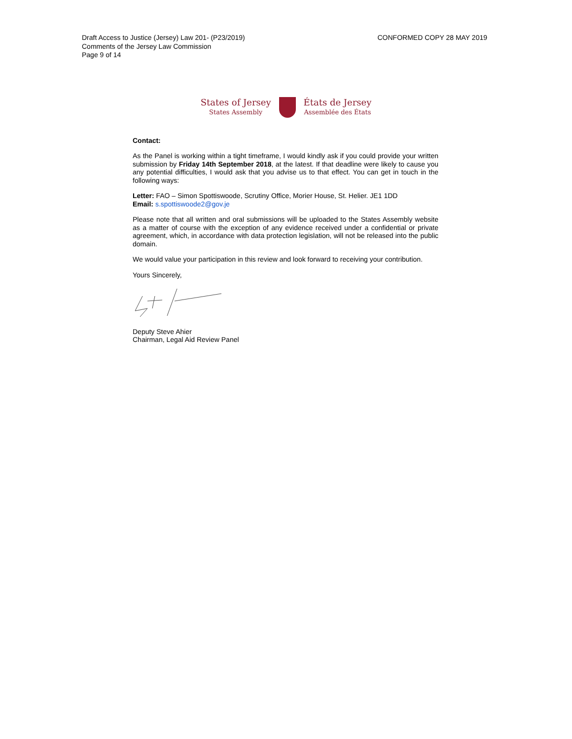Draft Access to Justice (Jersey) Law 201- (P23/2019)
Comments of the Jersey Law Commission
Page 9 of 14
CONFORMED COPY 28 MAY 2019
States of Jersey
States Assembly
États de Jersey
Assemblée des États
Contact:
As the Panel is working within a tight timeframe, I would kindly ask if you could provide your written submission by Friday 14th September 2018, at the latest. If that deadline were likely to cause you any potential difficulties, I would ask that you advise us to that effect. You can get in touch in the following ways:
Letter: FAO – Simon Spottiswoode, Scrutiny Office, Morier House, St. Helier. JE1 1DD
Email: s.spottiswoode2@gov.je
Please note that all written and oral submissions will be uploaded to the States Assembly website as a matter of course with the exception of any evidence received under a confidential or private agreement, which, in accordance with data protection legislation, will not be released into the public domain.
We would value your participation in this review and look forward to receiving your contribution.
Yours Sincerely,
Deputy Steve Ahier
Chairman, Legal Aid Review Panel